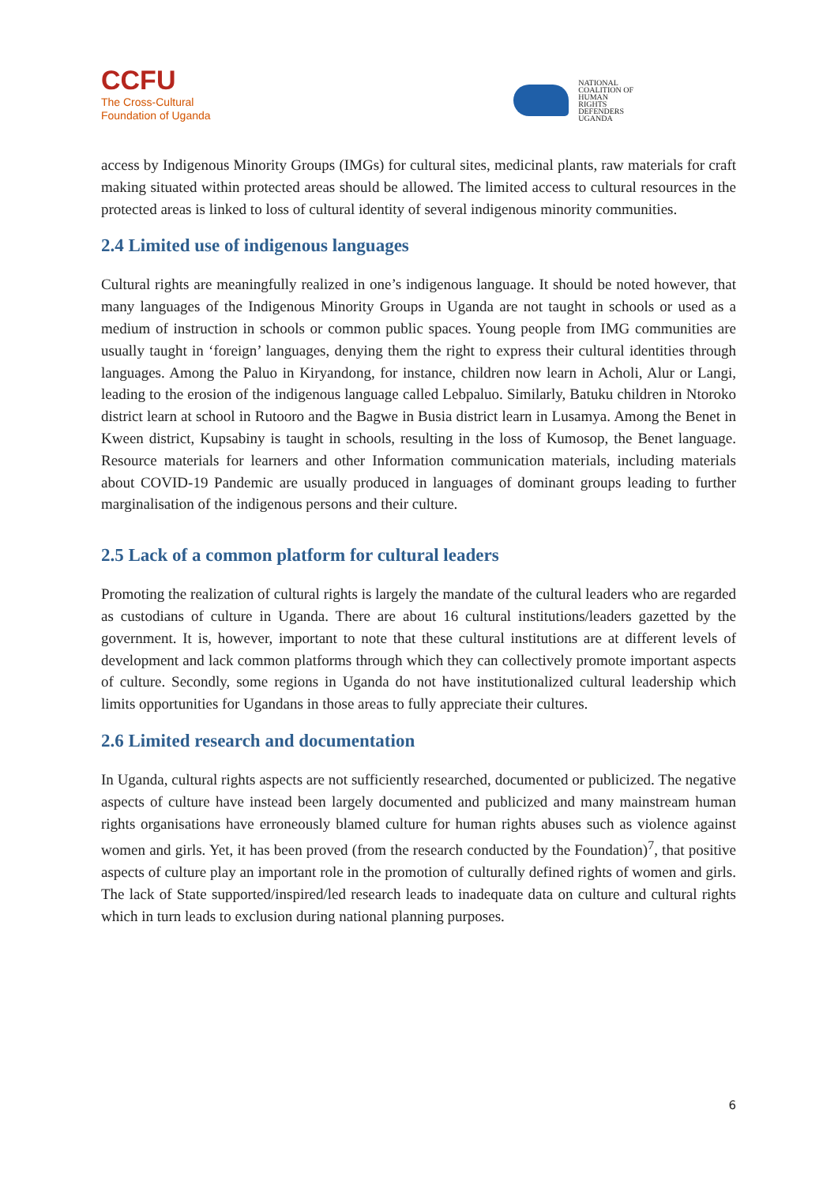CCFU
The Cross-Cultural
Foundation of Uganda
NATIONAL
COALITION OF
HUMAN
RIGHTS
DEFENDERS
UGANDA
access by Indigenous Minority Groups (IMGs) for cultural sites, medicinal plants, raw materials for craft making situated within protected areas should be allowed. The limited access to cultural resources in the protected areas is linked to loss of cultural identity of several indigenous minority communities.
2.4 Limited use of indigenous languages
Cultural rights are meaningfully realized in one’s indigenous language. It should be noted however, that many languages of the Indigenous Minority Groups in Uganda are not taught in schools or used as a medium of instruction in schools or common public spaces. Young people from IMG communities are usually taught in ‘foreign’ languages, denying them the right to express their cultural identities through languages. Among the Paluo in Kiryandong, for instance, children now learn in Acholi, Alur or Langi, leading to the erosion of the indigenous language called Lebpaluo. Similarly, Batuku children in Ntoroko district learn at school in Rutooro and the Bagwe in Busia district learn in Lusamya. Among the Benet in Kween district, Kupsabiny is taught in schools, resulting in the loss of Kumosop, the Benet language. Resource materials for learners and other Information communication materials, including materials about COVID-19 Pandemic are usually produced in languages of dominant groups leading to further marginalisation of the indigenous persons and their culture.
2.5 Lack of a common platform for cultural leaders
Promoting the realization of cultural rights is largely the mandate of the cultural leaders who are regarded as custodians of culture in Uganda. There are about 16 cultural institutions/leaders gazetted by the government. It is, however, important to note that these cultural institutions are at different levels of development and lack common platforms through which they can collectively promote important aspects of culture. Secondly, some regions in Uganda do not have institutionalized cultural leadership which limits opportunities for Ugandans in those areas to fully appreciate their cultures.
2.6 Limited research and documentation
In Uganda, cultural rights aspects are not sufficiently researched, documented or publicized. The negative aspects of culture have instead been largely documented and publicized and many mainstream human rights organisations have erroneously blamed culture for human rights abuses such as violence against women and girls. Yet, it has been proved (from the research conducted by the Foundation)<sup>7</sup>, that positive aspects of culture play an important role in the promotion of culturally defined rights of women and girls. The lack of State supported/inspired/led research leads to inadequate data on culture and cultural rights which in turn leads to exclusion during national planning purposes.
6